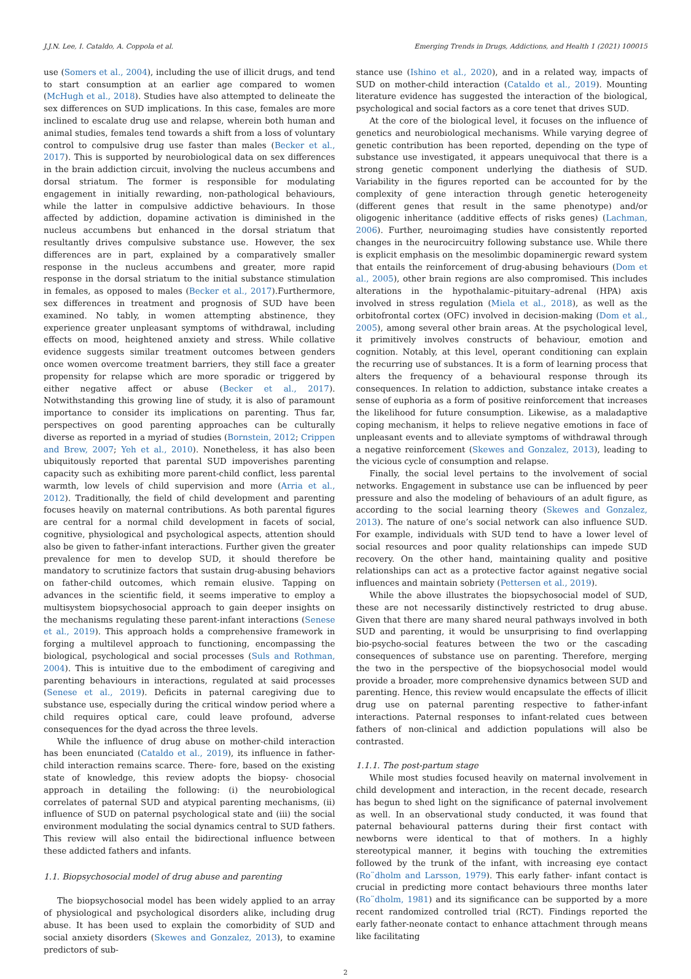J.J.N. Lee, I. Cataldo, A. Coppola et al. Emerging Trends in Drugs, Addictions, and Health 1 (2021) 100015
use (Somers et al., 2004), including the use of illicit drugs, and tend to start consumption at an earlier age compared to women (McHugh et al., 2018). Studies have also attempted to delineate the sex differences on SUD implications. In this case, females are more inclined to escalate drug use and relapse, wherein both human and animal studies, females tend towards a shift from a loss of voluntary control to compulsive drug use faster than males (Becker et al., 2017). This is supported by neurobiological data on sex differences in the brain addiction circuit, involving the nucleus accumbens and dorsal striatum. The former is responsible for modulating engagement in initially rewarding, non-pathological behaviours, while the latter in compulsive addictive behaviours. In those affected by addiction, dopamine activation is diminished in the nucleus accumbens but enhanced in the dorsal striatum that resultantly drives compulsive substance use. However, the sex differences are in part, explained by a comparatively smaller response in the nucleus accumbens and greater, more rapid response in the dorsal striatum to the initial substance stimulation in females, as opposed to males (Becker et al., 2017).Furthermore, sex differences in treatment and prognosis of SUD have been examined. No tably, in women attempting abstinence, they experience greater unpleasant symptoms of withdrawal, including effects on mood, heightened anxiety and stress. While collative evidence suggests similar treatment outcomes between genders once women overcome treatment barriers, they still face a greater propensity for relapse which are more sporadic or triggered by either negative affect or abuse (Becker et al., 2017). Notwithstanding this growing line of study, it is also of paramount importance to consider its implications on parenting. Thus far, perspectives on good parenting approaches can be culturally diverse as reported in a myriad of studies (Bornstein, 2012; Crippen and Brew, 2007; Yeh et al., 2010). Nonetheless, it has also been ubiquitously reported that parental SUD impoverishes parenting capacity such as exhibiting more parent-child conflict, less parental warmth, low levels of child supervision and more (Arria et al., 2012). Traditionally, the field of child development and parenting focuses heavily on maternal contributions. As both parental figures are central for a normal child development in facets of social, cognitive, physiological and psychological aspects, attention should also be given to father-infant interactions. Further given the greater prevalence for men to develop SUD, it should therefore be mandatory to scrutinize factors that sustain drug-abusing behaviors on father-child outcomes, which remain elusive. Tapping on advances in the scientific field, it seems imperative to employ a multisystem biopsychosocial approach to gain deeper insights on the mechanisms regulating these parent-infant interactions (Senese et al., 2019). This approach holds a comprehensive framework in forging a multilevel approach to functioning, encompassing the biological, psychological and social processes (Suls and Rothman, 2004). This is intuitive due to the embodiment of caregiving and parenting behaviours in interactions, regulated at said processes (Senese et al., 2019). Deficits in paternal caregiving due to substance use, especially during the critical window period where a child requires optical care, could leave profound, adverse consequences for the dyad across the three levels.
While the influence of drug abuse on mother-child interaction has been enunciated (Cataldo et al., 2019), its influence in father-child interaction remains scarce. There- fore, based on the existing state of knowledge, this review adopts the biopsy- chosocial approach in detailing the following: (i) the neurobiological correlates of paternal SUD and atypical parenting mechanisms, (ii) influence of SUD on paternal psychological state and (iii) the social environment modulating the social dynamics central to SUD fathers. This review will also entail the bidirectional influence between these addicted fathers and infants.
1.1. Biopsychosocial model of drug abuse and parenting
The biopsychosocial model has been widely applied to an array of physiological and psychological disorders alike, including drug abuse. It has been used to explain the comorbidity of SUD and social anxiety disorders (Skewes and Gonzalez, 2013), to examine predictors of sub-
stance use (Ishino et al., 2020), and in a related way, impacts of SUD on mother-child interaction (Cataldo et al., 2019). Mounting literature evidence has suggested the interaction of the biological, psychological and social factors as a core tenet that drives SUD.
At the core of the biological level, it focuses on the influence of genetics and neurobiological mechanisms. While varying degree of genetic contribution has been reported, depending on the type of substance use investigated, it appears unequivocal that there is a strong genetic component underlying the diathesis of SUD. Variability in the figures reported can be accounted for by the complexity of gene interaction through genetic heterogeneity (different genes that result in the same phenotype) and/or oligogenic inheritance (additive effects of risks genes) (Lachman, 2006). Further, neuroimaging studies have consistently reported changes in the neurocircuitry following substance use. While there is explicit emphasis on the mesolimbic dopaminergic reward system that entails the reinforcement of drug-abusing behaviours (Dom et al., 2005), other brain regions are also compromised. This includes alterations in the hypothalamic–pituitary–adrenal (HPA) axis involved in stress regulation (Miela et al., 2018), as well as the orbitofrontal cortex (OFC) involved in decision-making (Dom et al., 2005), among several other brain areas. At the psychological level, it primitively involves constructs of behaviour, emotion and cognition. Notably, at this level, operant conditioning can explain the recurring use of substances. It is a form of learning process that alters the frequency of a behavioural response through its consequences. In relation to addiction, substance intake creates a sense of euphoria as a form of positive reinforcement that increases the likelihood for future consumption. Likewise, as a maladaptive coping mechanism, it helps to relieve negative emotions in face of unpleasant events and to alleviate symptoms of withdrawal through a negative reinforcement (Skewes and Gonzalez, 2013), leading to the vicious cycle of consumption and relapse.
Finally, the social level pertains to the involvement of social networks. Engagement in substance use can be influenced by peer pressure and also the modeling of behaviours of an adult figure, as according to the social learning theory (Skewes and Gonzalez, 2013). The nature of one’s social network can also influence SUD. For example, individuals with SUD tend to have a lower level of social resources and poor quality relationships can impede SUD recovery. On the other hand, maintaining quality and positive relationships can act as a protective factor against negative social influences and maintain sobriety (Pettersen et al., 2019).
While the above illustrates the biopsychosocial model of SUD, these are not necessarily distinctively restricted to drug abuse. Given that there are many shared neural pathways involved in both SUD and parenting, it would be unsurprising to find overlapping bio-psycho-social features between the two or the cascading consequences of substance use on parenting. Therefore, merging the two in the perspective of the biopsychosocial model would provide a broader, more comprehensive dynamics between SUD and parenting. Hence, this review would encapsulate the effects of illicit drug use on paternal parenting respective to father-infant interactions. Paternal responses to infant-related cues between fathers of non-clinical and addiction populations will also be contrasted.
1.1.1. The post-partum stage
While most studies focused heavily on maternal involvement in child development and interaction, in the recent decade, research has begun to shed light on the significance of paternal involvement as well. In an observational study conducted, it was found that paternal behavioural patterns during their first contact with newborns were identical to that of mothers. In a highly stereotypical manner, it begins with touching the extremities followed by the trunk of the infant, with increasing eye contact (Ro¨dholm and Larsson, 1979). This early father- infant contact is crucial in predicting more contact behaviours three months later (Ro¨dholm, 1981) and its significance can be supported by a more recent randomized controlled trial (RCT). Findings reported the early father-neonate contact to enhance attachment through means like facilitating
2